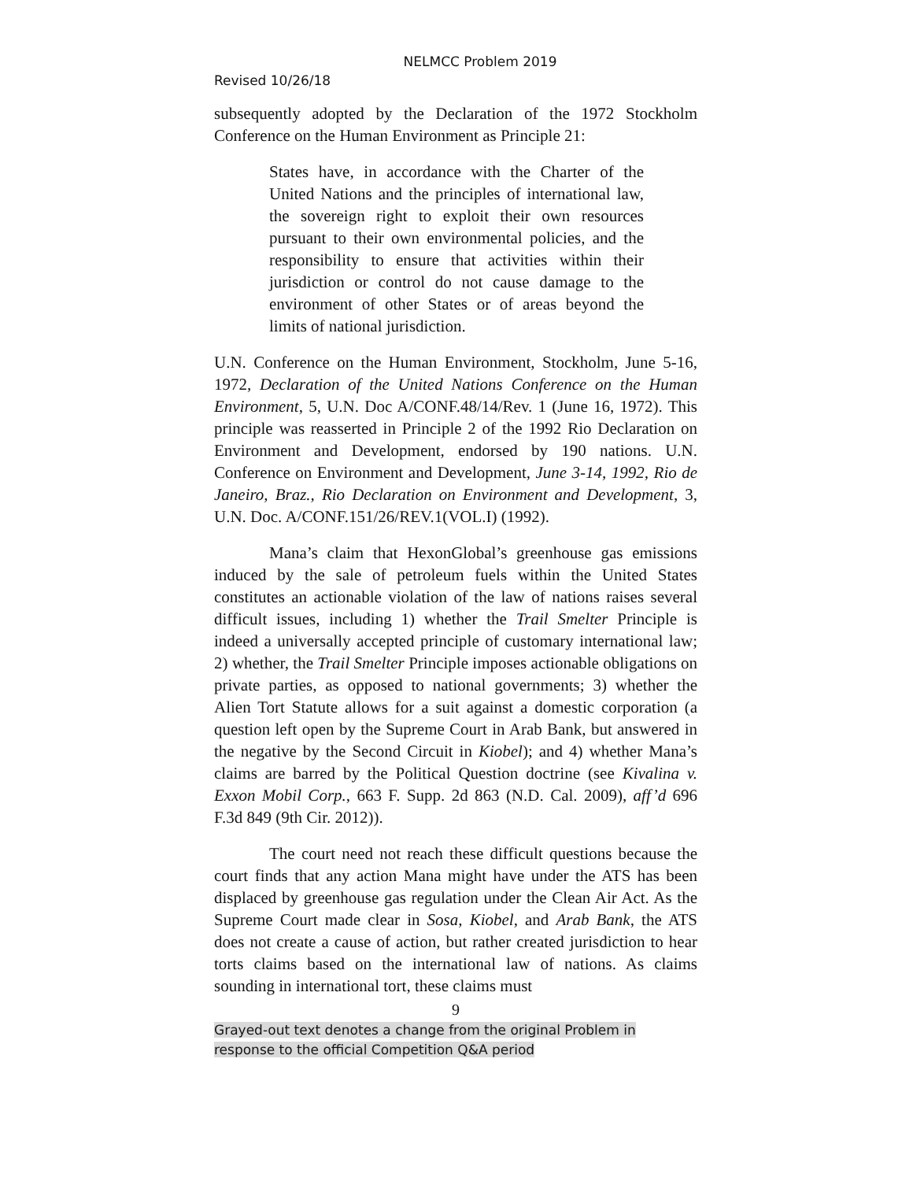NELMCC Problem 2019
Revised 10/26/18
subsequently adopted by the Declaration of the 1972 Stockholm Conference on the Human Environment as Principle 21:
States have, in accordance with the Charter of the United Nations and the principles of international law, the sovereign right to exploit their own resources pursuant to their own environmental policies, and the responsibility to ensure that activities within their jurisdiction or control do not cause damage to the environment of other States or of areas beyond the limits of national jurisdiction.
U.N. Conference on the Human Environment, Stockholm, June 5-16, 1972, Declaration of the United Nations Conference on the Human Environment, 5, U.N. Doc A/CONF.48/14/Rev. 1 (June 16, 1972). This principle was reasserted in Principle 2 of the 1992 Rio Declaration on Environment and Development, endorsed by 190 nations. U.N. Conference on Environment and Development, June 3-14, 1992, Rio de Janeiro, Braz., Rio Declaration on Environment and Development, 3, U.N. Doc. A/CONF.151/26/REV.1(VOL.I) (1992).
Mana’s claim that HexonGlobal’s greenhouse gas emissions induced by the sale of petroleum fuels within the United States constitutes an actionable violation of the law of nations raises several difficult issues, including 1) whether the Trail Smelter Principle is indeed a universally accepted principle of customary international law; 2) whether, the Trail Smelter Principle imposes actionable obligations on private parties, as opposed to national governments; 3) whether the Alien Tort Statute allows for a suit against a domestic corporation (a question left open by the Supreme Court in Arab Bank, but answered in the negative by the Second Circuit in Kiobel); and 4) whether Mana’s claims are barred by the Political Question doctrine (see Kivalina v. Exxon Mobil Corp., 663 F. Supp. 2d 863 (N.D. Cal. 2009), aff’d 696 F.3d 849 (9th Cir. 2012)).
The court need not reach these difficult questions because the court finds that any action Mana might have under the ATS has been displaced by greenhouse gas regulation under the Clean Air Act. As the Supreme Court made clear in Sosa, Kiobel, and Arab Bank, the ATS does not create a cause of action, but rather created jurisdiction to hear torts claims based on the international law of nations. As claims sounding in international tort, these claims must
9
Grayed-out text denotes a change from the original Problem in
response to the official Competition Q&A period